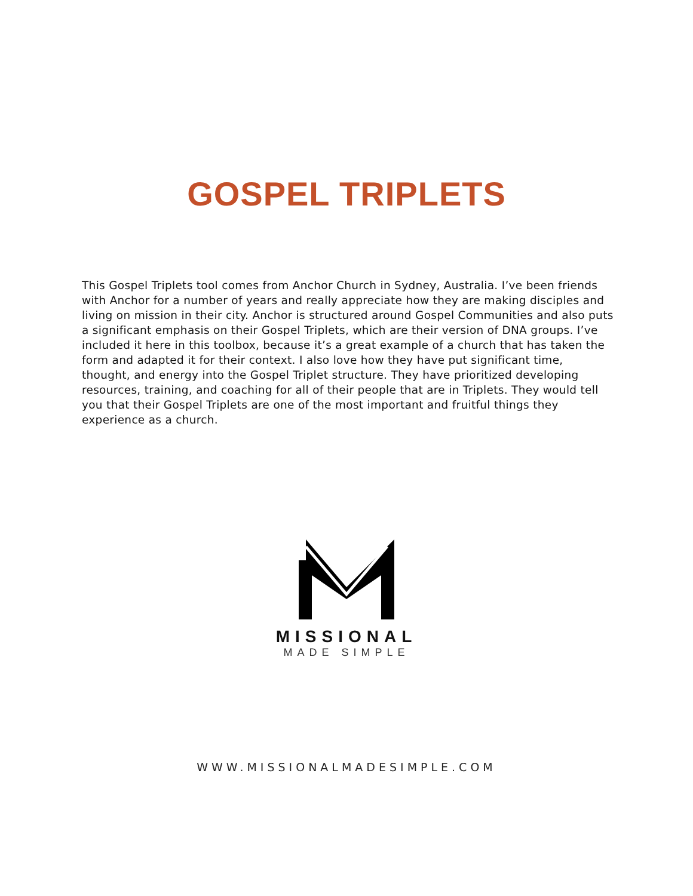GOSPEL TRIPLETS
This Gospel Triplets tool comes from Anchor Church in Sydney, Australia. I’ve been friends with Anchor for a number of years and really appreciate how they are making disciples and living on mission in their city. Anchor is structured around Gospel Communities and also puts a significant emphasis on their Gospel Triplets, which are their version of DNA groups. I’ve included it here in this toolbox, because it’s a great example of a church that has taken the form and adapted it for their context. I also love how they have put significant time, thought, and energy into the Gospel Triplet structure. They have prioritized developing resources, training, and coaching for all of their people that are in Triplets. They would tell you that their Gospel Triplets are one of the most important and fruitful things they experience as a church.
MISSIONAL
MADE SIMPLE
WWW.MISSIONALMADESIMPLE.COM